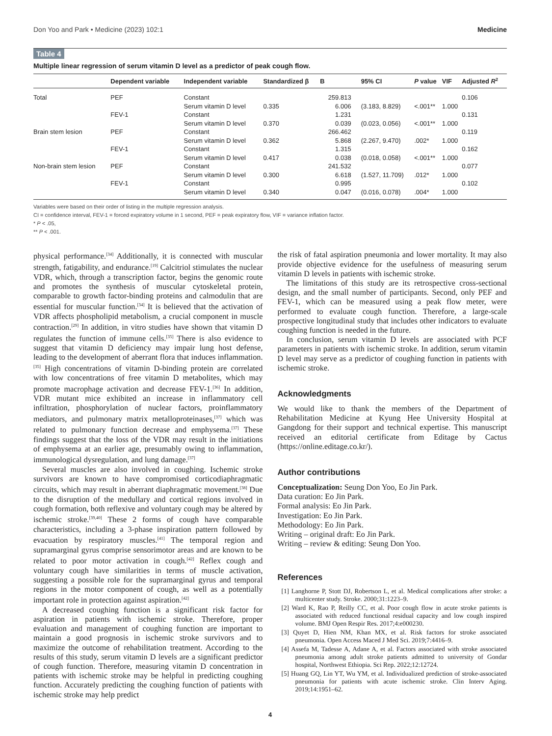Don Yoo and Park • Medicine (2023) 102:1 Medicine
Table 4
Multiple linear regression of serum vitamin D level as a predictor of peak cough flow.
| | Dependent variable | Independent variable | Standardized β | B | 95% CI | P value | VIF | Adjusted R<sup>2</sup> |
| --- | --- | --- | --- | --- | --- | --- | --- | --- |
| Total | PEF | Constant | | 259.813 | | | | 0.106 |
| | | Serum vitamin D level | 0.335 | 6.006 | (3.183, 8.829) | <.001** | 1.000 | |
| | FEV-1 | Constant | | 1.231 | | | | 0.131 |
| | | Serum vitamin D level | 0.370 | 0.039 | (0.023, 0.056) | <.001** | 1.000 | |
| Brain stem lesion | PEF | Constant | | 266.462 | | | | 0.119 |
| | | Serum vitamin D level | 0.362 | 5.868 | (2.267, 9.470) | .002* | 1.000 | |
| | FEV-1 | Constant | | 1.315 | | | | 0.162 |
| | | Serum vitamin D level | 0.417 | 0.038 | (0.018, 0.058) | <.001** | 1.000 | |
| Non-brain stem lesion | PEF | Constant | | 241.532 | | | | 0.077 |
| | | Serum vitamin D level | 0.300 | 6.618 | (1.527, 11.709) | .012* | 1.000 | |
| | FEV-1 | Constant | | 0.995 | | | | 0.102 |
| | | Serum vitamin D level | 0.340 | 0.047 | (0.016, 0.078) | .004* | 1.000 | |
Variables were based on their order of listing in the multiple regression analysis.
CI = confidence interval, FEV-1 = forced expiratory volume in 1 second, PEF = peak expiratory flow, VIF = variance inflation factor.
* P < .05,
** P < .001.
physical performance.<sup>[34]</sup> Additionally, it is connected with muscular strength, fatigability, and endurance.<sup>[19]</sup> Calcitriol stimulates the nuclear VDR, which, through a transcription factor, begins the genomic route and promotes the synthesis of muscular cytoskeletal protein, comparable to growth factor-binding proteins and calmodulin that are essential for muscular function.<sup>[34]</sup> It is believed that the activation of VDR affects phospholipid metabolism, a crucial component in muscle contraction.<sup>[29]</sup> In addition, in vitro studies have shown that vitamin D regulates the function of immune cells.<sup>[35]</sup> There is also evidence to suggest that vitamin D deficiency may impair lung host defense, leading to the development of aberrant flora that induces inflammation.<sup>[35]</sup> High concentrations of vitamin D-binding protein are correlated with low concentrations of free vitamin D metabolites, which may promote macrophage activation and decrease FEV-1.<sup>[36]</sup> In addition, VDR mutant mice exhibited an increase in inflammatory cell infiltration, phosphorylation of nuclear factors, proinflammatory mediators, and pulmonary matrix metalloproteinases,<sup>[37]</sup> which was related to pulmonary function decrease and emphysema.<sup>[37]</sup> These findings suggest that the loss of the VDR may result in the initiations of emphysema at an earlier age, presumably owing to inflammation, immunological dysregulation, and lung damage.<sup>[37]</sup>
Several muscles are also involved in coughing. Ischemic stroke survivors are known to have compromised corticodiaphragmatic circuits, which may result in aberrant diaphragmatic movement.<sup>[38]</sup> Due to the disruption of the medullary and cortical regions involved in cough formation, both reflexive and voluntary cough may be altered by ischemic stroke.<sup>[39,40]</sup> These 2 forms of cough have comparable characteristics, including a 3-phase inspiration pattern followed by evacuation by respiratory muscles.<sup>[41]</sup> The temporal region and supramarginal gyrus comprise sensorimotor areas and are known to be related to poor motor activation in cough.<sup>[42]</sup> Reflex cough and voluntary cough have similarities in terms of muscle activation, suggesting a possible role for the supramarginal gyrus and temporal regions in the motor component of cough, as well as a potentially important role in protection against aspiration.<sup>[42]</sup>
A decreased coughing function is a significant risk factor for aspiration in patients with ischemic stroke. Therefore, proper evaluation and management of coughing function are important to maintain a good prognosis in ischemic stroke survivors and to maximize the outcome of rehabilitation treatment. According to the results of this study, serum vitamin D levels are a significant predictor of cough function. Therefore, measuring vitamin D concentration in patients with ischemic stroke may be helpful in predicting coughing function. Accurately predicting the coughing function of patients with ischemic stroke may help predict
the risk of fatal aspiration pneumonia and lower mortality. It may also provide objective evidence for the usefulness of measuring serum vitamin D levels in patients with ischemic stroke.
The limitations of this study are its retrospective cross-sectional design, and the small number of participants. Second, only PEF and FEV-1, which can be measured using a peak flow meter, were performed to evaluate cough function. Therefore, a large-scale prospective longitudinal study that includes other indicators to evaluate coughing function is needed in the future.
In conclusion, serum vitamin D levels are associated with PCF parameters in patients with ischemic stroke. In addition, serum vitamin D level may serve as a predictor of coughing function in patients with ischemic stroke.
Acknowledgments
We would like to thank the members of the Department of Rehabilitation Medicine at Kyung Hee University Hospital at Gangdong for their support and technical expertise. This manuscript received an editorial certificate from Editage by Cactus (https://online.editage.co.kr/).
Author contributions
Conceptualization: Seung Don Yoo, Eo Jin Park.
Data curation: Eo Jin Park.
Formal analysis: Eo Jin Park.
Investigation: Eo Jin Park.
Methodology: Eo Jin Park.
Writing – original draft: Eo Jin Park.
Writing – review & editing: Seung Don Yoo.
References
[1] Langhorne P, Stott DJ, Robertson L, et al. Medical complications after stroke: a multicenter study. Stroke. 2000;31:1223–9.
[2] Ward K, Rao P, Reilly CC, et al. Poor cough flow in acute stroke patients is associated with reduced functional residual capacity and low cough inspired volume. BMJ Open Respir Res. 2017;4:e000230.
[3] Quyet D, Hien NM, Khan MX, et al. Risk factors for stroke associated pneumonia. Open Access Maced J Med Sci. 2019;7:4416–9.
[4] Assefa M, Tadesse A, Adane A, et al. Factors associated with stroke associated pneumonia among adult stroke patients admitted to university of Gondar hospital, Northwest Ethiopia. Sci Rep. 2022;12:12724.
[5] Huang GQ, Lin YT, Wu YM, et al. Individualized prediction of stroke-associated pneumonia for patients with acute ischemic stroke. Clin Interv Aging. 2019;14:1951–62.
4